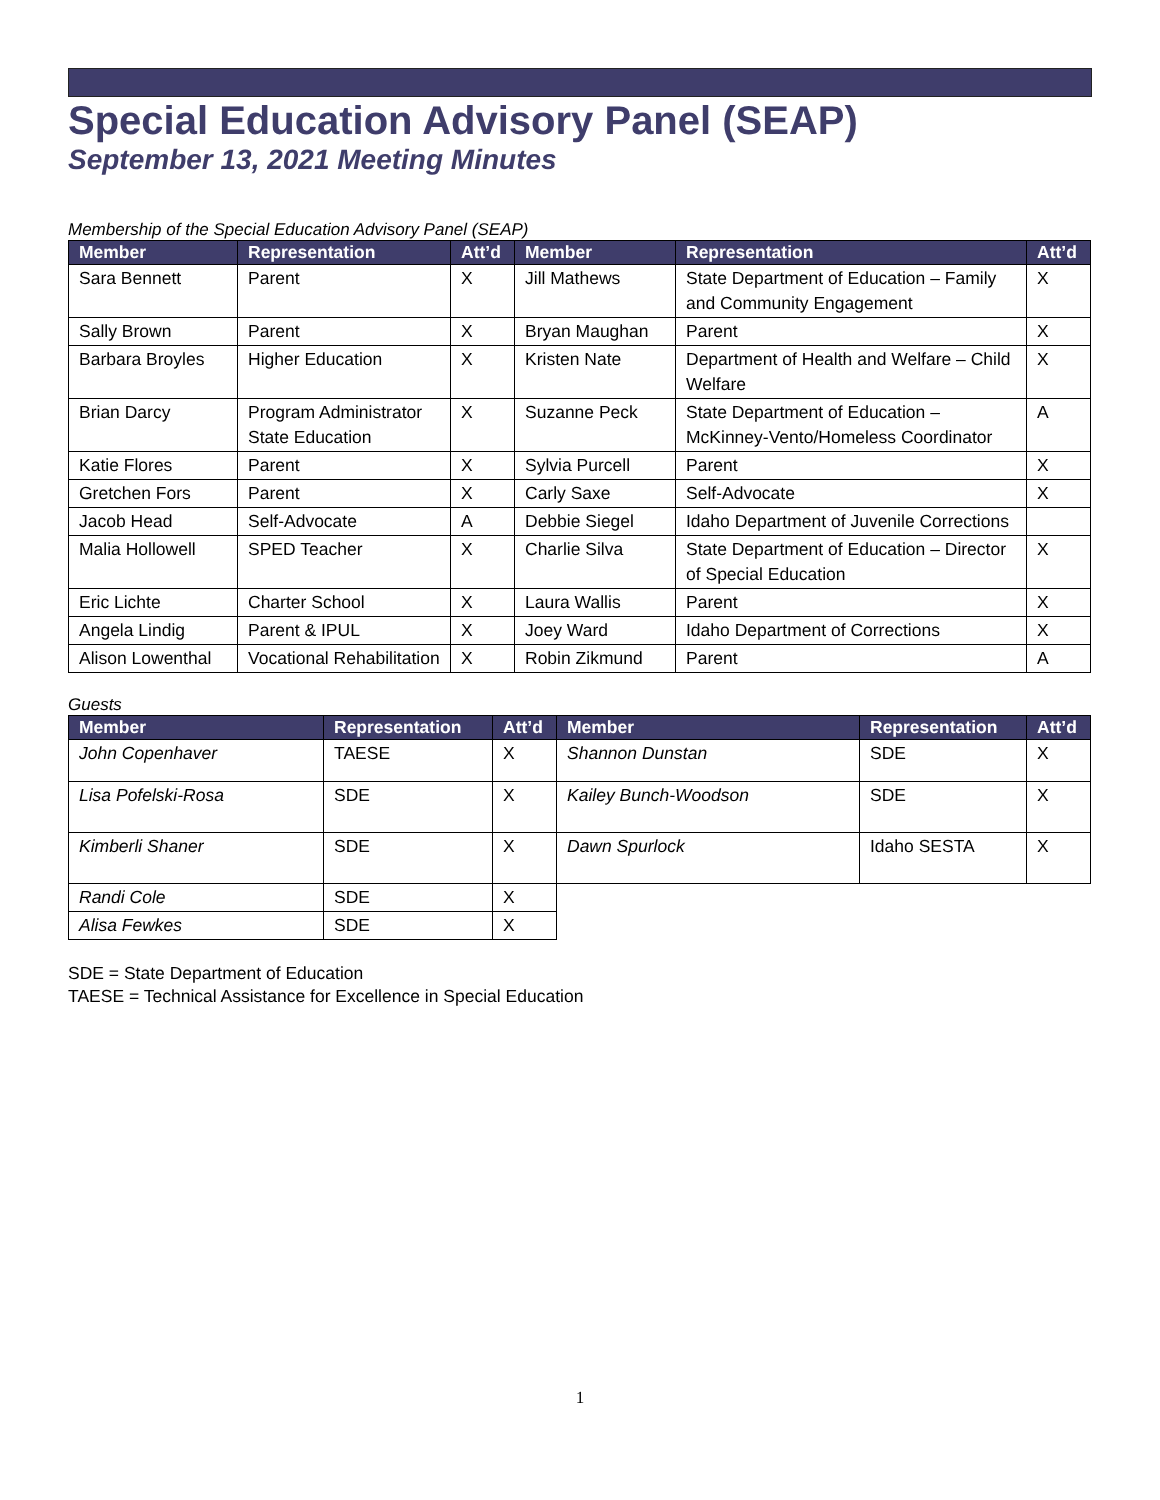Special Education Advisory Panel (SEAP)
September 13, 2021 Meeting Minutes
Membership of the Special Education Advisory Panel (SEAP)
| Member | Representation | Att’d | Member | Representation | Att’d |
| --- | --- | --- | --- | --- | --- |
| Sara Bennett | Parent | X | Jill Mathews | State Department of Education – Family and Community Engagement | X |
| Sally Brown | Parent | X | Bryan Maughan | Parent | X |
| Barbara Broyles | Higher Education | X | Kristen Nate | Department of Health and Welfare – Child Welfare | X |
| Brian Darcy | Program Administrator State Education | X | Suzanne Peck | State Department of Education – McKinney-Vento/Homeless Coordinator | A |
| Katie Flores | Parent | X | Sylvia Purcell | Parent | X |
| Gretchen Fors | Parent | X | Carly Saxe | Self-Advocate | X |
| Jacob Head | Self-Advocate | A | Debbie Siegel | Idaho Department of Juvenile Corrections | |
| Malia Hollowell | SPED Teacher | X | Charlie Silva | State Department of Education – Director of Special Education | X |
| Eric Lichte | Charter School | X | Laura Wallis | Parent | X |
| Angela Lindig | Parent & IPUL | X | Joey Ward | Idaho Department of Corrections | X |
| Alison Lowenthal | Vocational Rehabilitation | X | Robin Zikmund | Parent | A |
Guests
| Member | Representation | Att’d | Member | Representation | Att’d |
| --- | --- | --- | --- | --- | --- |
| John Copenhaver | TAESE | X | Shannon Dunstan | SDE | X |
| Lisa Pofelski-Rosa | SDE | X | Kailey Bunch-Woodson | SDE | X |
| Kimberli Shaner | SDE | X | Dawn Spurlock | Idaho SESTA | X |
| Randi Cole | SDE | X | | | |
| Alisa Fewkes | SDE | X | | | |
SDE = State Department of Education
TAESE = Technical Assistance for Excellence in Special Education
1